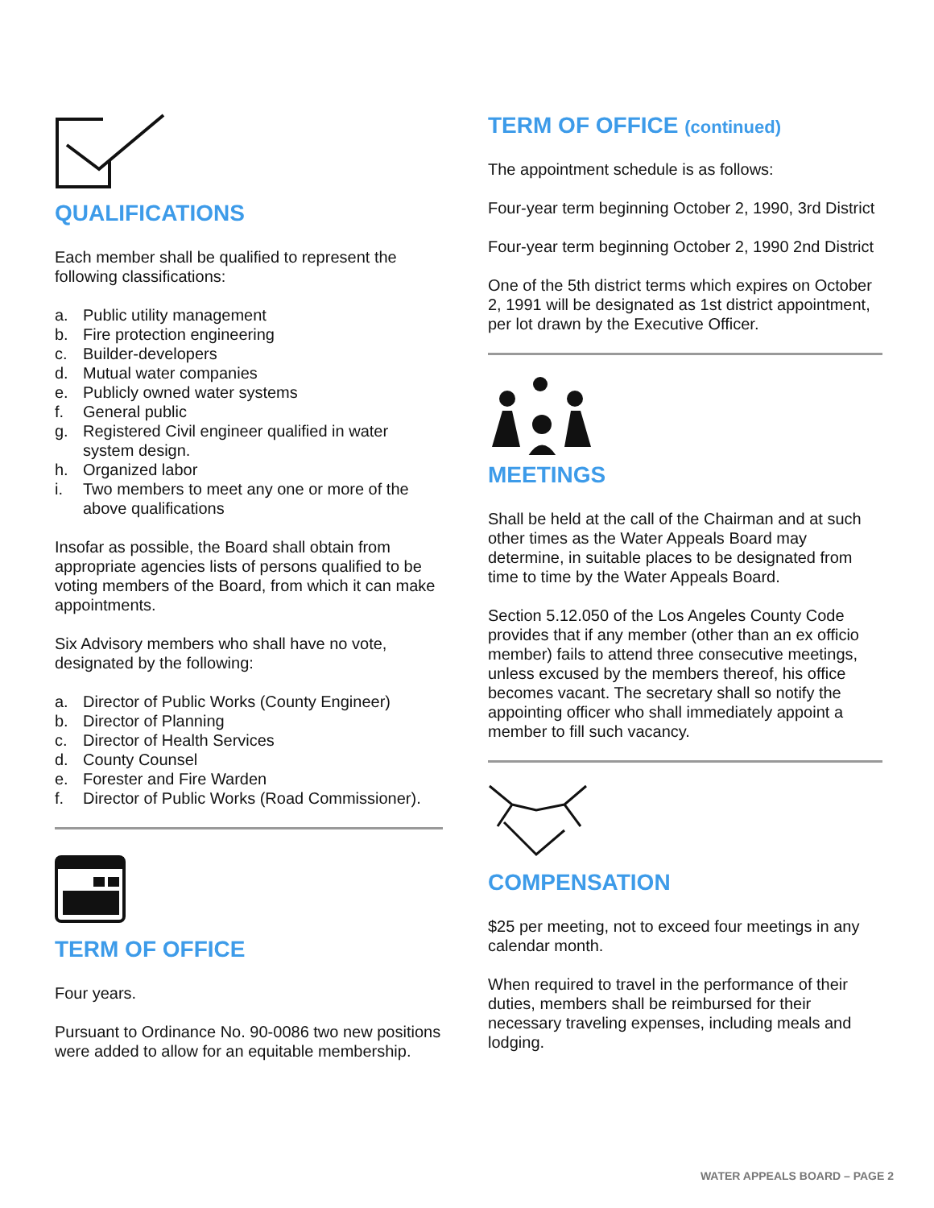QUALIFICATIONS
Each member shall be qualified to represent the following classifications:
a. Public utility management
b. Fire protection engineering
c. Builder-developers
d. Mutual water companies
e. Publicly owned water systems
f. General public
g. Registered Civil engineer qualified in water system design.
h. Organized labor
i. Two members to meet any one or more of the above qualifications
Insofar as possible, the Board shall obtain from appropriate agencies lists of persons qualified to be voting members of the Board, from which it can make appointments.
Six Advisory members who shall have no vote, designated by the following:
a. Director of Public Works (County Engineer)
b. Director of Planning
c. Director of Health Services
d. County Counsel
e. Forester and Fire Warden
f. Director of Public Works (Road Commissioner).
TERM OF OFFICE
Four years.
Pursuant to Ordinance No. 90-0086 two new positions were added to allow for an equitable membership.
TERM OF OFFICE (continued)
The appointment schedule is as follows:
Four-year term beginning October 2, 1990, 3rd District
Four-year term beginning October 2, 1990 2nd District
One of the 5th district terms which expires on October 2, 1991 will be designated as 1st district appointment, per lot drawn by the Executive Officer.
MEETINGS
Shall be held at the call of the Chairman and at such other times as the Water Appeals Board may determine, in suitable places to be designated from time to time by the Water Appeals Board.
Section 5.12.050 of the Los Angeles County Code provides that if any member (other than an ex officio member) fails to attend three consecutive meetings, unless excused by the members thereof, his office becomes vacant. The secretary shall so notify the appointing officer who shall immediately appoint a member to fill such vacancy.
COMPENSATION
$25 per meeting, not to exceed four meetings in any calendar month.
When required to travel in the performance of their duties, members shall be reimbursed for their necessary traveling expenses, including meals and lodging.
WATER APPEALS BOARD – PAGE 2